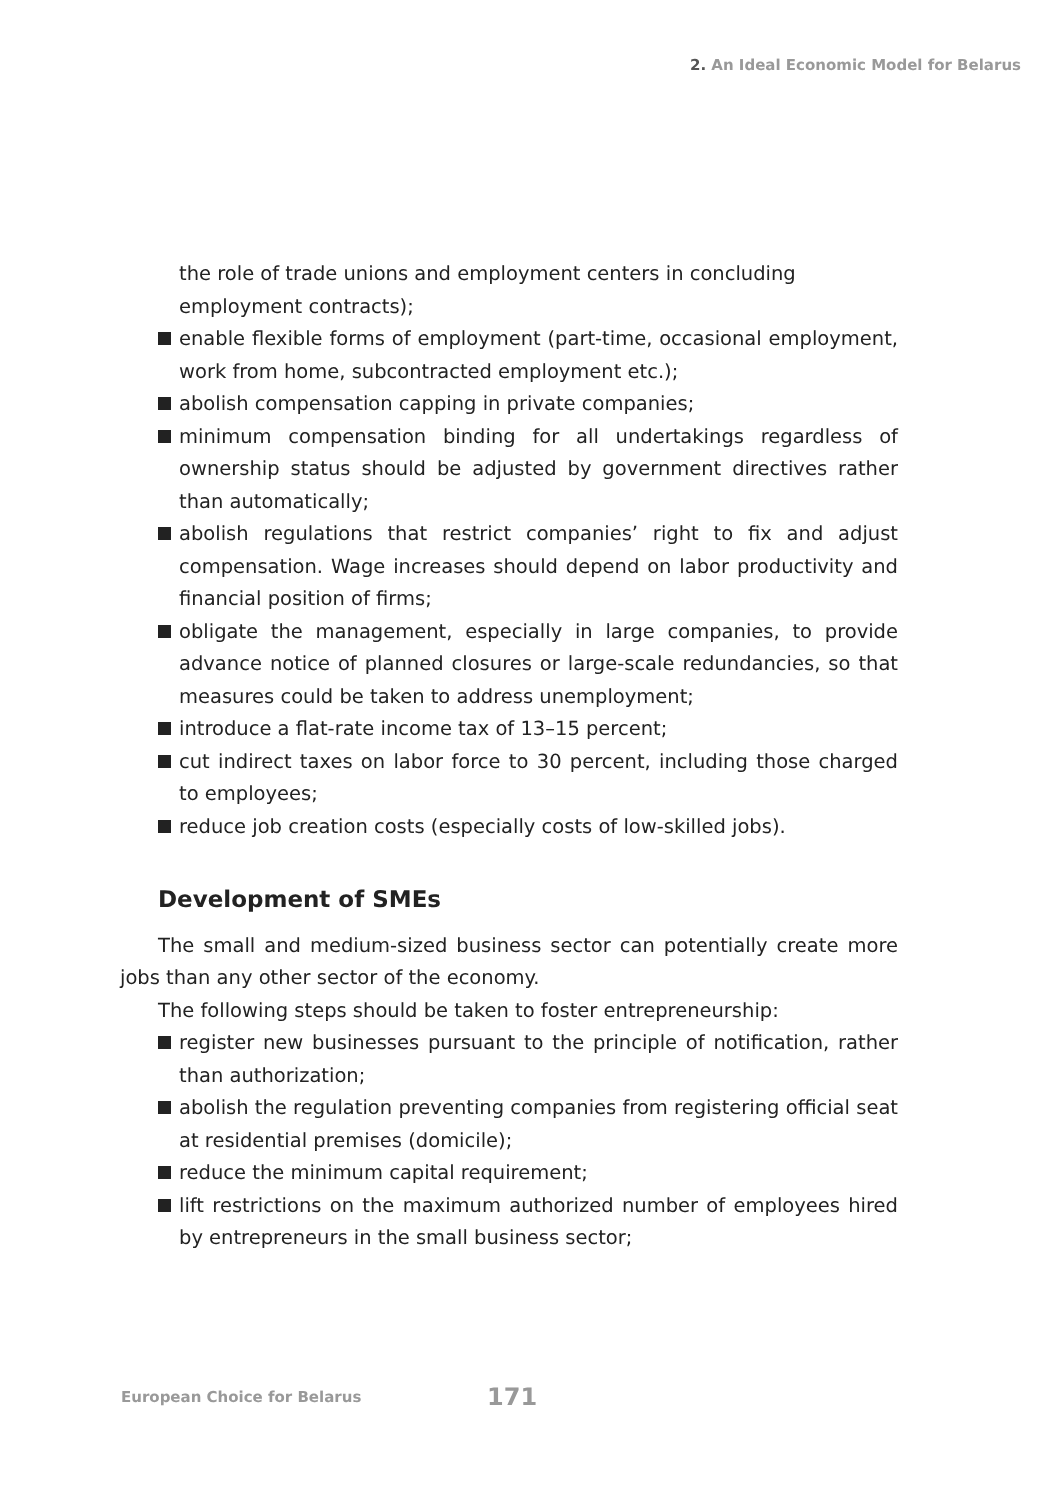2. An Ideal Economic Model for Belarus
the role of trade unions and employment centers in concluding employment contracts);
enable flexible forms of employment (part-time, occasional employment, work from home, subcontracted employment etc.);
abolish compensation capping in private companies;
minimum compensation binding for all undertakings regardless of ownership status should be adjusted by government directives rather than automatically;
abolish regulations that restrict companies’ right to fix and adjust compensation. Wage increases should depend on labor productivity and financial position of firms;
obligate the management, especially in large companies, to provide advance notice of planned closures or large-scale redundancies, so that measures could be taken to address unemployment;
introduce a flat-rate income tax of 13–15 percent;
cut indirect taxes on labor force to 30 percent, including those charged to employees;
reduce job creation costs (especially costs of low-skilled jobs).
Development of SMEs
The small and medium-sized business sector can potentially create more jobs than any other sector of the economy.
The following steps should be taken to foster entrepreneurship:
register new businesses pursuant to the principle of notification, rather than authorization;
abolish the regulation preventing companies from registering official seat at residential premises (domicile);
reduce the minimum capital requirement;
lift restrictions on the maximum authorized number of employees hired by entrepreneurs in the small business sector;
European Choice for Belarus 171